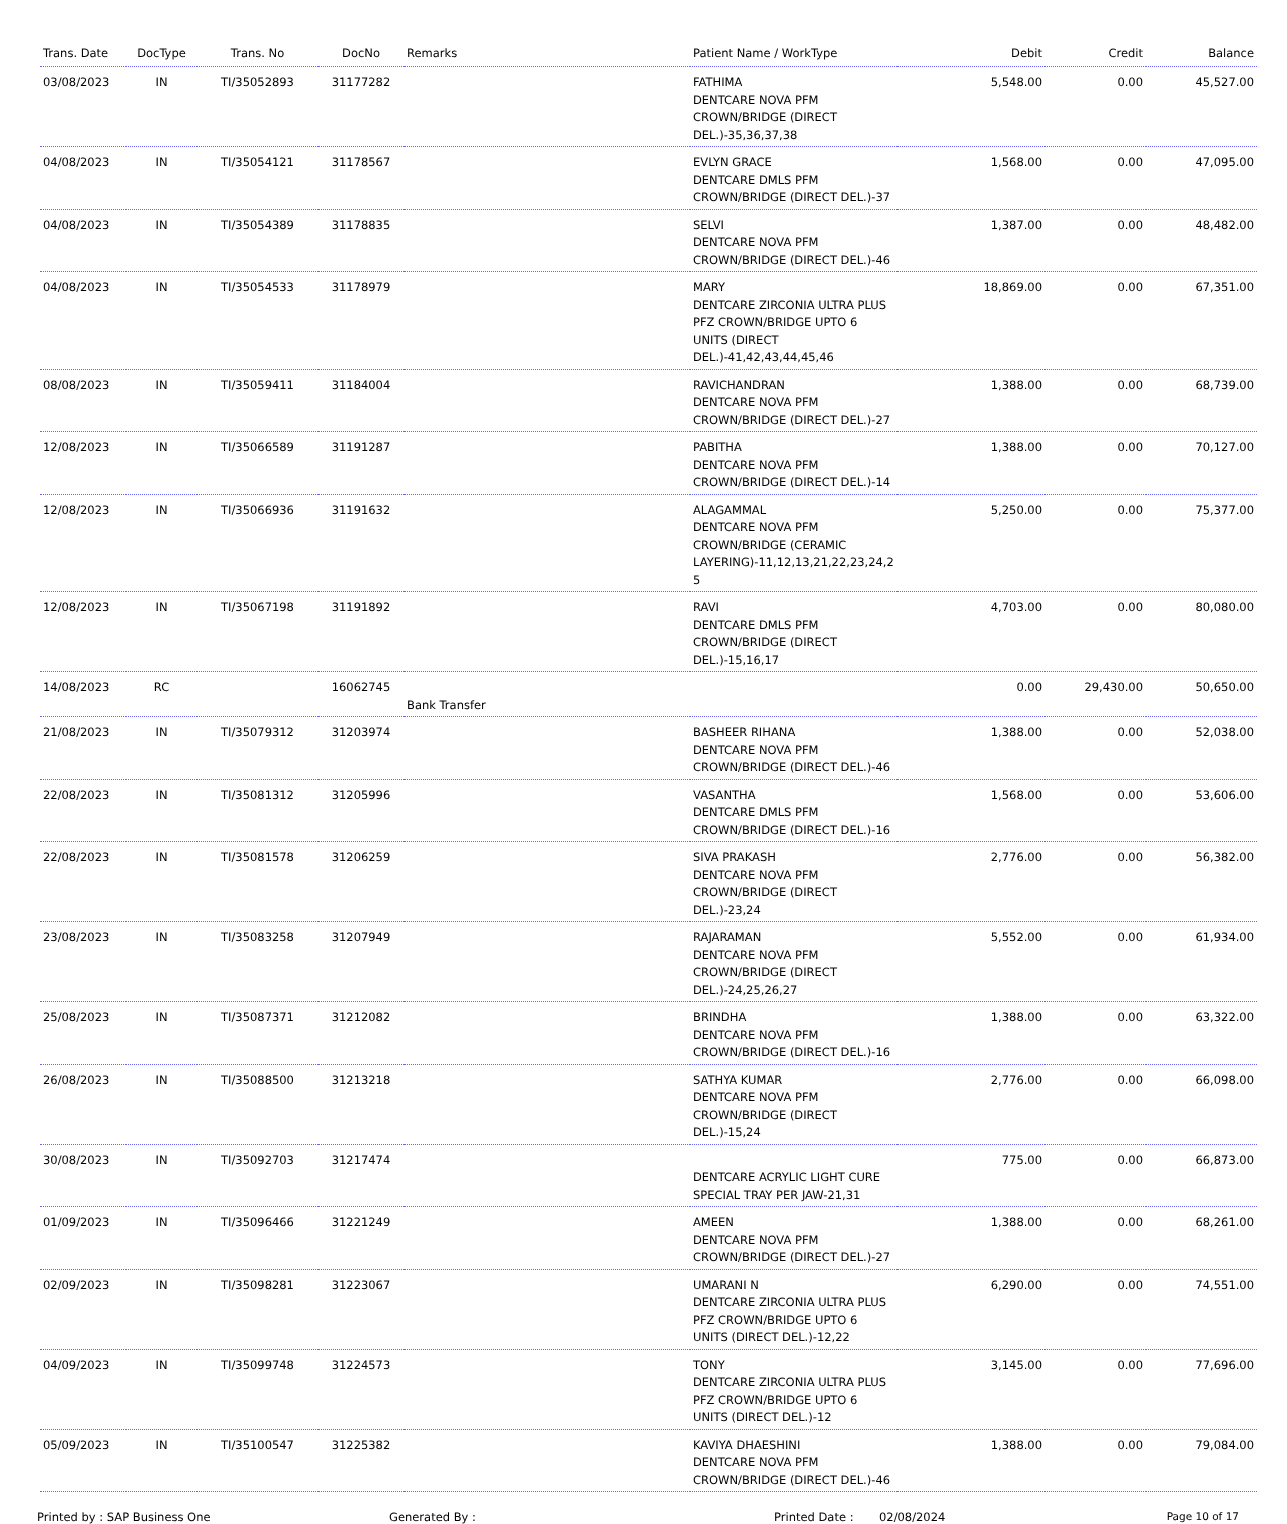| Trans. Date | DocType | Trans. No | DocNo | Remarks | Patient Name / WorkType | Debit | Credit | Balance |
| --- | --- | --- | --- | --- | --- | --- | --- | --- |
| 03/08/2023 | IN | TI/35052893 | 31177282 | | FATHIMA DENTCARE NOVA PFM CROWN/BRIDGE (DIRECT DEL.)-35,36,37,38 | 5,548.00 | 0.00 | 45,527.00 |
| 04/08/2023 | IN | TI/35054121 | 31178567 | | EVLYN GRACE DENTCARE DMLS PFM CROWN/BRIDGE (DIRECT DEL.)-37 | 1,568.00 | 0.00 | 47,095.00 |
| 04/08/2023 | IN | TI/35054389 | 31178835 | | SELVI DENTCARE NOVA PFM CROWN/BRIDGE (DIRECT DEL.)-46 | 1,387.00 | 0.00 | 48,482.00 |
| 04/08/2023 | IN | TI/35054533 | 31178979 | | MARY DENTCARE ZIRCONIA ULTRA PLUS PFZ CROWN/BRIDGE UPTO 6 UNITS (DIRECT DEL.)-41,42,43,44,45,46 | 18,869.00 | 0.00 | 67,351.00 |
| 08/08/2023 | IN | TI/35059411 | 31184004 | | RAVICHANDRAN DENTCARE NOVA PFM CROWN/BRIDGE (DIRECT DEL.)-27 | 1,388.00 | 0.00 | 68,739.00 |
| 12/08/2023 | IN | TI/35066589 | 31191287 | | PABITHA DENTCARE NOVA PFM CROWN/BRIDGE (DIRECT DEL.)-14 | 1,388.00 | 0.00 | 70,127.00 |
| 12/08/2023 | IN | TI/35066936 | 31191632 | | ALAGAMMAL DENTCARE NOVA PFM CROWN/BRIDGE (CERAMIC LAYERING)-11,12,13,21,22,23,24,2 5 | 5,250.00 | 0.00 | 75,377.00 |
| 12/08/2023 | IN | TI/35067198 | 31191892 | | RAVI DENTCARE DMLS PFM CROWN/BRIDGE (DIRECT DEL.)-15,16,17 | 4,703.00 | 0.00 | 80,080.00 |
| 14/08/2023 | RC | | 16062745 | Bank Transfer | | 0.00 | 29,430.00 | 50,650.00 |
| 21/08/2023 | IN | TI/35079312 | 31203974 | | BASHEER RIHANA DENTCARE NOVA PFM CROWN/BRIDGE (DIRECT DEL.)-46 | 1,388.00 | 0.00 | 52,038.00 |
| 22/08/2023 | IN | TI/35081312 | 31205996 | | VASANTHA DENTCARE DMLS PFM CROWN/BRIDGE (DIRECT DEL.)-16 | 1,568.00 | 0.00 | 53,606.00 |
| 22/08/2023 | IN | TI/35081578 | 31206259 | | SIVA PRAKASH DENTCARE NOVA PFM CROWN/BRIDGE (DIRECT DEL.)-23,24 | 2,776.00 | 0.00 | 56,382.00 |
| 23/08/2023 | IN | TI/35083258 | 31207949 | | RAJARAMAN DENTCARE NOVA PFM CROWN/BRIDGE (DIRECT DEL.)-24,25,26,27 | 5,552.00 | 0.00 | 61,934.00 |
| 25/08/2023 | IN | TI/35087371 | 31212082 | | BRINDHA DENTCARE NOVA PFM CROWN/BRIDGE (DIRECT DEL.)-16 | 1,388.00 | 0.00 | 63,322.00 |
| 26/08/2023 | IN | TI/35088500 | 31213218 | | SATHYA KUMAR DENTCARE NOVA PFM CROWN/BRIDGE (DIRECT DEL.)-15,24 | 2,776.00 | 0.00 | 66,098.00 |
| 30/08/2023 | IN | TI/35092703 | 31217474 | | DENTCARE ACRYLIC LIGHT CURE SPECIAL TRAY PER JAW-21,31 | 775.00 | 0.00 | 66,873.00 |
| 01/09/2023 | IN | TI/35096466 | 31221249 | | AMEEN DENTCARE NOVA PFM CROWN/BRIDGE (DIRECT DEL.)-27 | 1,388.00 | 0.00 | 68,261.00 |
| 02/09/2023 | IN | TI/35098281 | 31223067 | | UMARANI N DENTCARE ZIRCONIA ULTRA PLUS PFZ CROWN/BRIDGE UPTO 6 UNITS (DIRECT DEL.)-12,22 | 6,290.00 | 0.00 | 74,551.00 |
| 04/09/2023 | IN | TI/35099748 | 31224573 | | TONY DENTCARE ZIRCONIA ULTRA PLUS PFZ CROWN/BRIDGE UPTO 6 UNITS (DIRECT DEL.)-12 | 3,145.00 | 0.00 | 77,696.00 |
| 05/09/2023 | IN | TI/35100547 | 31225382 | | KAVIYA DHAESHINI DENTCARE NOVA PFM CROWN/BRIDGE (DIRECT DEL.)-46 | 1,388.00 | 0.00 | 79,084.00 |
Printed by : SAP Business One Generated By : Printed Date : 02/08/2024 Page 10 of 17